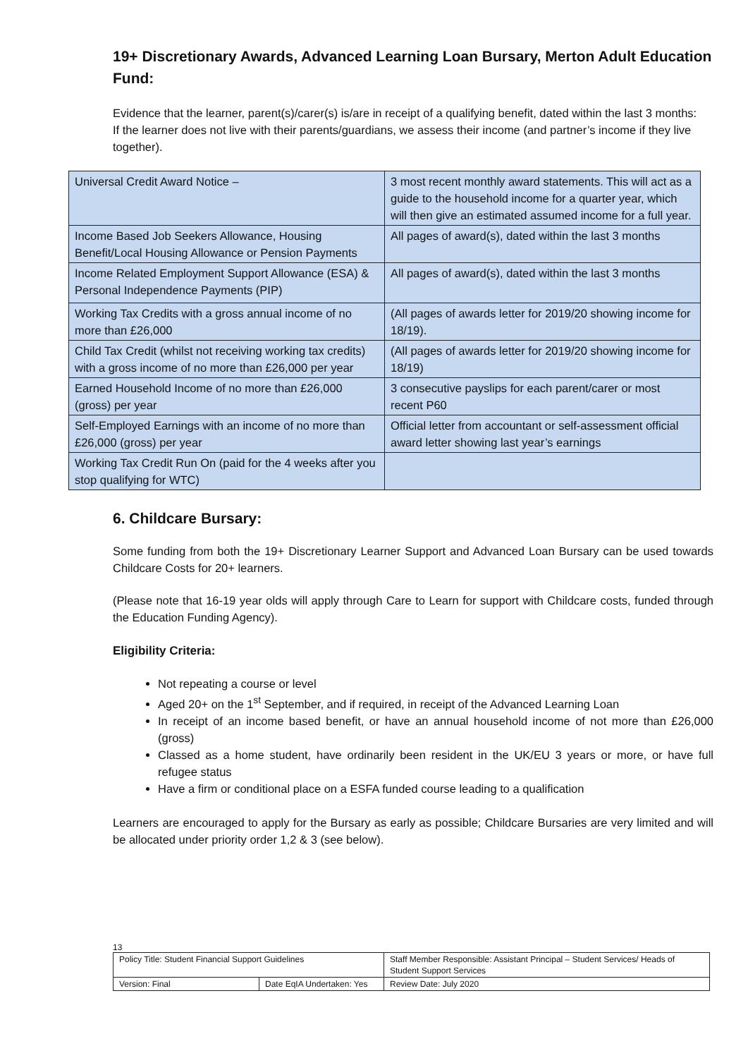19+ Discretionary Awards, Advanced Learning Loan Bursary, Merton Adult Education Fund:
Evidence that the learner, parent(s)/carer(s) is/are in receipt of a qualifying benefit, dated within the last 3 months:
If the learner does not live with their parents/guardians, we assess their income (and partner’s income if they live together).
| Universal Credit Award Notice – | 3 most recent monthly award statements. This will act as a guide to the household income for a quarter year, which will then give an estimated assumed income for a full year. |
| Income Based Job Seekers Allowance, Housing Benefit/Local Housing Allowance or Pension Payments | All pages of award(s), dated within the last 3 months |
| Income Related Employment Support Allowance (ESA) & Personal Independence Payments (PIP) | All pages of award(s), dated within the last 3 months |
| Working Tax Credits with a gross annual income of no more than £26,000 | (All pages of awards letter for 2019/20 showing income for 18/19). |
| Child Tax Credit (whilst not receiving working tax credits) with a gross income of no more than £26,000 per year | (All pages of awards letter for 2019/20 showing income for 18/19) |
| Earned Household Income of no more than £26,000 (gross) per year | 3 consecutive payslips for each parent/carer or most recent P60 |
| Self-Employed Earnings with an income of no more than £26,000 (gross) per year | Official letter from accountant or self-assessment official award letter showing last year’s earnings |
| Working Tax Credit Run On (paid for the 4 weeks after you stop qualifying for WTC) | |
6. Childcare Bursary:
Some funding from both the 19+ Discretionary Learner Support and Advanced Loan Bursary can be used towards Childcare Costs for 20+ learners.
(Please note that 16-19 year olds will apply through Care to Learn for support with Childcare costs, funded through the Education Funding Agency).
Eligibility Criteria:
Not repeating a course or level
Aged 20+ on the 1<sup>st</sup> September, and if required, in receipt of the Advanced Learning Loan
In receipt of an income based benefit, or have an annual household income of not more than £26,000 (gross)
Classed as a home student, have ordinarily been resident in the UK/EU 3 years or more, or have full refugee status
Have a firm or conditional place on a ESFA funded course leading to a qualification
Learners are encouraged to apply for the Bursary as early as possible; Childcare Bursaries are very limited and will be allocated under priority order 1,2 & 3 (see below).
13
| Policy Title: Student Financial Support Guidelines | | Staff Member Responsible: Assistant Principal – Student Services/ Heads of Student Support Services |
| Version: Final | Date EqIA Undertaken: Yes | Review Date: July 2020 |